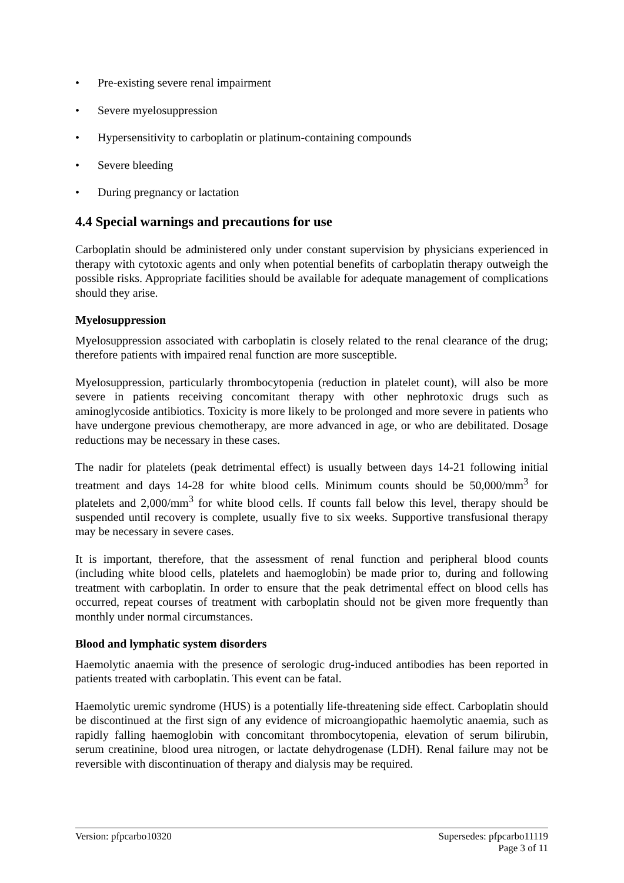• Pre-existing severe renal impairment
• Severe myelosuppression
• Hypersensitivity to carboplatin or platinum-containing compounds
• Severe bleeding
• During pregnancy or lactation
4.4 Special warnings and precautions for use
Carboplatin should be administered only under constant supervision by physicians experienced in therapy with cytotoxic agents and only when potential benefits of carboplatin therapy outweigh the possible risks. Appropriate facilities should be available for adequate management of complications should they arise.
Myelosuppression
Myelosuppression associated with carboplatin is closely related to the renal clearance of the drug; therefore patients with impaired renal function are more susceptible.
Myelosuppression, particularly thrombocytopenia (reduction in platelet count), will also be more severe in patients receiving concomitant therapy with other nephrotoxic drugs such as aminoglycoside antibiotics. Toxicity is more likely to be prolonged and more severe in patients who have undergone previous chemotherapy, are more advanced in age, or who are debilitated. Dosage reductions may be necessary in these cases.
The nadir for platelets (peak detrimental effect) is usually between days 14-21 following initial treatment and days 14-28 for white blood cells. Minimum counts should be 50,000/mm<sup>3</sup> for platelets and 2,000/mm<sup>3</sup> for white blood cells. If counts fall below this level, therapy should be suspended until recovery is complete, usually five to six weeks. Supportive transfusional therapy may be necessary in severe cases.
It is important, therefore, that the assessment of renal function and peripheral blood counts (including white blood cells, platelets and haemoglobin) be made prior to, during and following treatment with carboplatin. In order to ensure that the peak detrimental effect on blood cells has occurred, repeat courses of treatment with carboplatin should not be given more frequently than monthly under normal circumstances.
Blood and lymphatic system disorders
Haemolytic anaemia with the presence of serologic drug-induced antibodies has been reported in patients treated with carboplatin. This event can be fatal.
Haemolytic uremic syndrome (HUS) is a potentially life-threatening side effect. Carboplatin should be discontinued at the first sign of any evidence of microangiopathic haemolytic anaemia, such as rapidly falling haemoglobin with concomitant thrombocytopenia, elevation of serum bilirubin, serum creatinine, blood urea nitrogen, or lactate dehydrogenase (LDH). Renal failure may not be reversible with discontinuation of therapy and dialysis may be required.
Version: pfpcarbo10320 Supersedes: pfpcarbo11119
Page 3 of 11